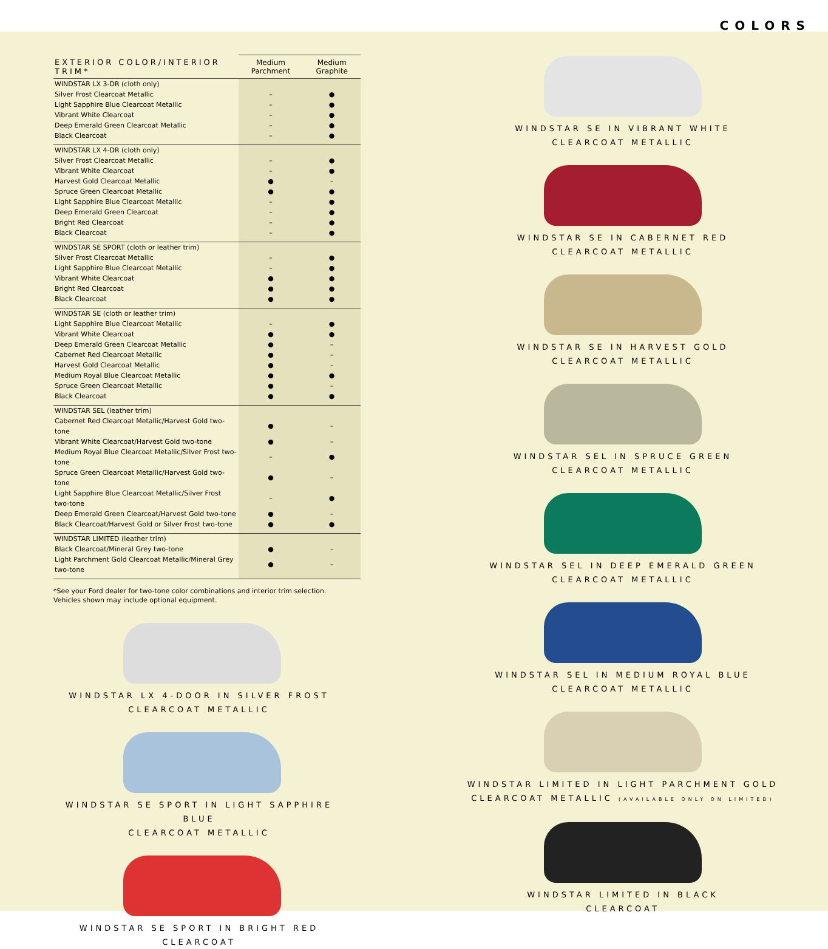COLORS
| EXTERIOR COLOR/INTERIOR TRIM* | Medium Parchment | Medium Graphite |
| --- | --- | --- |
| WINDSTAR LX 3-DR (cloth only) | | |
| Silver Frost Clearcoat Metallic | – | ● |
| Light Sapphire Blue Clearcoat Metallic | – | ● |
| Vibrant White Clearcoat | – | ● |
| Deep Emerald Green Clearcoat Metallic | – | ● |
| Black Clearcoat | – | ● |
| WINDSTAR LX 4-DR (cloth only) | | |
| Silver Frost Clearcoat Metallic | – | ● |
| Vibrant White Clearcoat | – | ● |
| Harvest Gold Clearcoat Metallic | ● | – |
| Spruce Green Clearcoat Metallic | ● | ● |
| Light Sapphire Blue Clearcoat Metallic | – | ● |
| Deep Emerald Green Clearcoat | – | ● |
| Bright Red Clearcoat | – | ● |
| Black Clearcoat | – | ● |
| WINDSTAR SE SPORT (cloth or leather trim) | | |
| Silver Frost Clearcoat Metallic | – | ● |
| Light Sapphire Blue Clearcoat Metallic | – | ● |
| Vibrant White Clearcoat | ● | ● |
| Bright Red Clearcoat | ● | ● |
| Black Clearcoat | ● | ● |
| WINDSTAR SE (cloth or leather trim) | | |
| Light Sapphire Blue Clearcoat Metallic | – | ● |
| Vibrant White Clearcoat | ● | ● |
| Deep Emerald Green Clearcoat Metallic | ● | – |
| Cabernet Red Clearcoat Metallic | ● | – |
| Harvest Gold Clearcoat Metallic | ● | – |
| Medium Royal Blue Clearcoat Metallic | ● | ● |
| Spruce Green Clearcoat Metallic | ● | – |
| Black Clearcoat | ● | ● |
| WINDSTAR SEL (leather trim) | | |
| Cabernet Red Clearcoat Metallic/Harvest Gold two-tone | ● | – |
| Vibrant White Clearcoat/Harvest Gold two-tone | ● | – |
| Medium Royal Blue Clearcoat Metallic/Silver Frost two-tone | – | ● |
| Spruce Green Clearcoat Metallic/Harvest Gold two-tone | ● | – |
| Light Sapphire Blue Clearcoat Metallic/Silver Frost two-tone | – | ● |
| Deep Emerald Green Clearcoat/Harvest Gold two-tone | ● | – |
| Black Clearcoat/Harvest Gold or Silver Frost two-tone | ● | ● |
| WINDSTAR LIMITED (leather trim) | | |
| Black Clearcoat/Mineral Grey two-tone | ● | – |
| Light Parchment Gold Clearcoat Metallic/Mineral Grey two-tone | ● | – |
*See your Ford dealer for two-tone color combinations and interior trim selection.
Vehicles shown may include optional equipment.
WINDSTAR LX 4-DOOR IN SILVER FROST
CLEARCOAT METALLIC
WINDSTAR SE SPORT IN LIGHT SAPPHIRE BLUE
CLEARCOAT METALLIC
WINDSTAR SE SPORT IN BRIGHT RED
CLEARCOAT
WINDSTAR SE IN VIBRANT WHITE
CLEARCOAT METALLIC
WINDSTAR SE IN CABERNET RED
CLEARCOAT METALLIC
WINDSTAR SE IN HARVEST GOLD
CLEARCOAT METALLIC
WINDSTAR SEL IN SPRUCE GREEN
CLEARCOAT METALLIC
WINDSTAR SEL IN DEEP EMERALD GREEN
CLEARCOAT METALLIC
WINDSTAR SEL IN MEDIUM ROYAL BLUE
CLEARCOAT METALLIC
WINDSTAR LIMITED IN LIGHT PARCHMENT GOLD
CLEARCOAT METALLIC (AVAILABLE ONLY ON LIMITED)
WINDSTAR LIMITED IN BLACK
CLEARCOAT